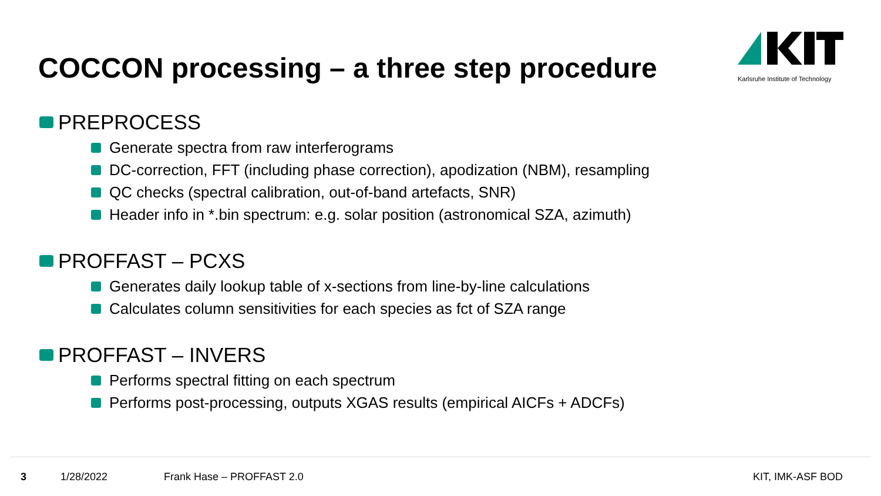COCCON processing – a three step procedure
Karlsruhe Institute of Technology
PREPROCESS
Generate spectra from raw interferograms
DC-correction, FFT (including phase correction), apodization (NBM), resampling
QC checks (spectral calibration, out-of-band artefacts, SNR)
Header info in *.bin spectrum: e.g. solar position (astronomical SZA, azimuth)
PROFFAST – PCXS
Generates daily lookup table of x-sections from line-by-line calculations
Calculates column sensitivities for each species as fct of SZA range
PROFFAST – INVERS
Performs spectral fitting on each spectrum
Performs post-processing, outputs XGAS results (empirical AICFs + ADCFs)
3 1/28/2022 Frank Hase – PROFFAST 2.0 KIT, IMK-ASF BOD